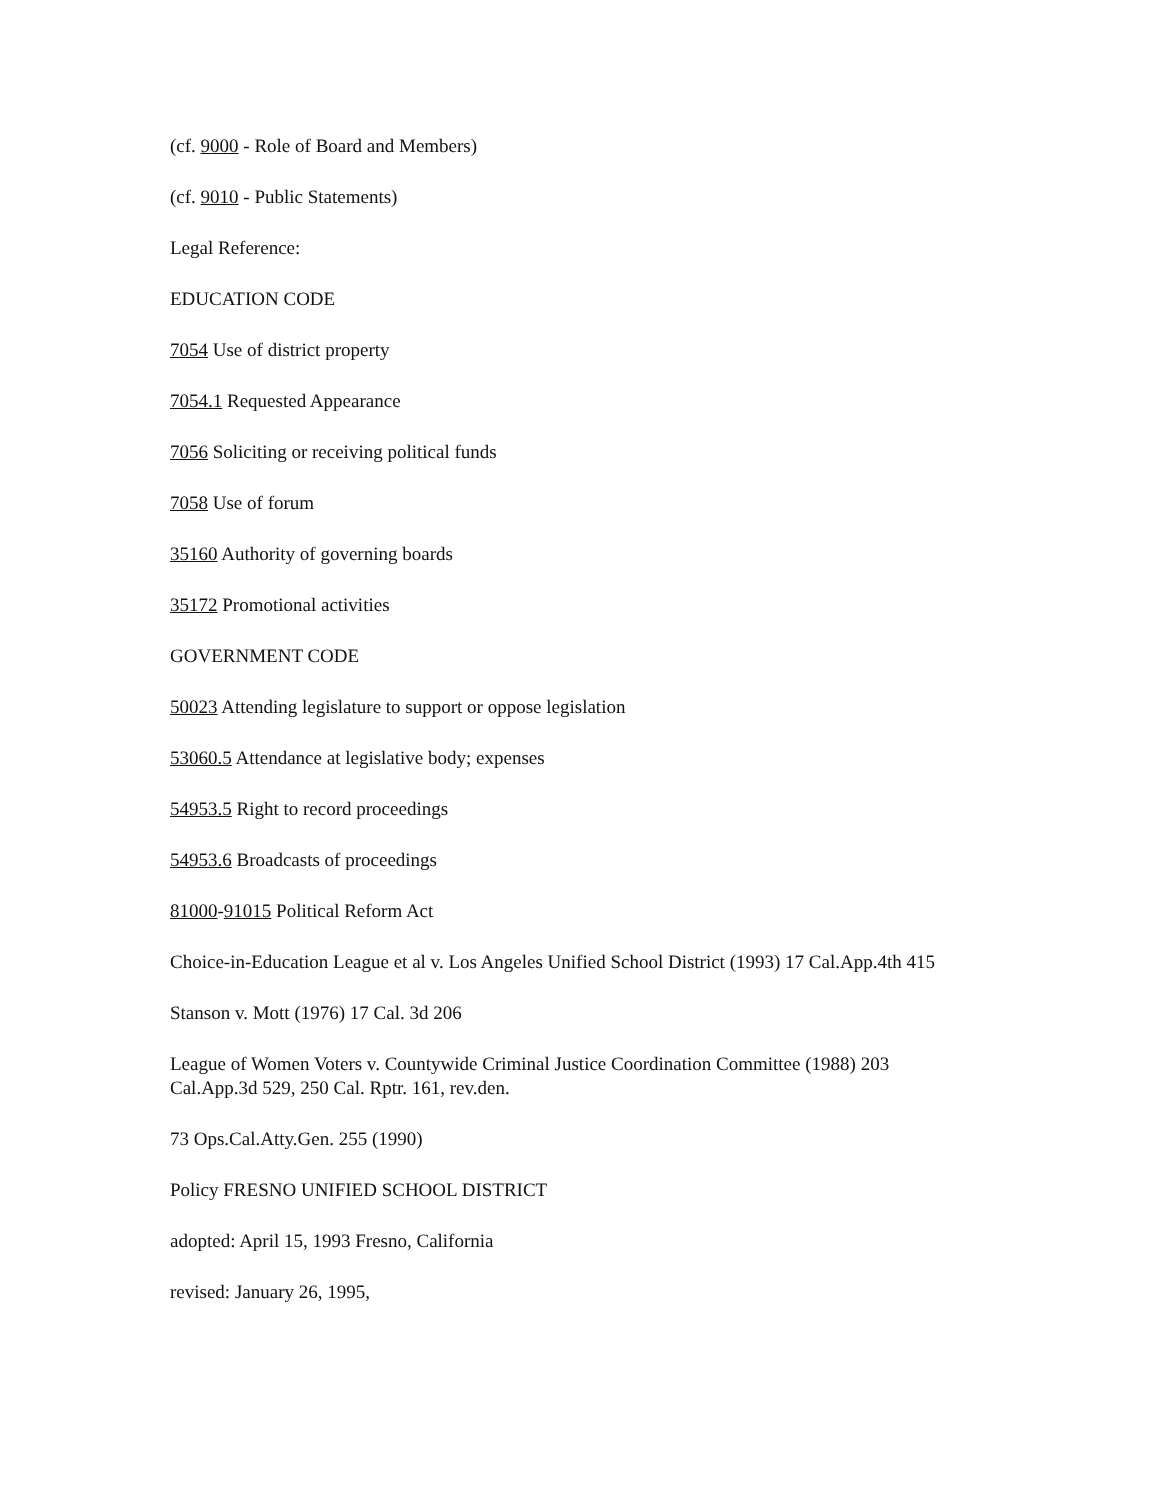(cf. 9000 - Role of Board and Members)
(cf. 9010 - Public Statements)
Legal Reference:
EDUCATION CODE
7054 Use of district property
7054.1 Requested Appearance
7056 Soliciting or receiving political funds
7058 Use of forum
35160 Authority of governing boards
35172 Promotional activities
GOVERNMENT CODE
50023 Attending legislature to support or oppose legislation
53060.5 Attendance at legislative body; expenses
54953.5 Right to record proceedings
54953.6 Broadcasts of proceedings
81000-91015 Political Reform Act
Choice-in-Education League et al v. Los Angeles Unified School District (1993) 17 Cal.App.4th 415
Stanson v. Mott (1976) 17 Cal. 3d 206
League of Women Voters v. Countywide Criminal Justice Coordination Committee (1988) 203 Cal.App.3d 529, 250 Cal. Rptr. 161, rev.den.
73 Ops.Cal.Atty.Gen. 255 (1990)
Policy FRESNO UNIFIED SCHOOL DISTRICT
adopted: April 15, 1993 Fresno, California
revised: January 26, 1995,